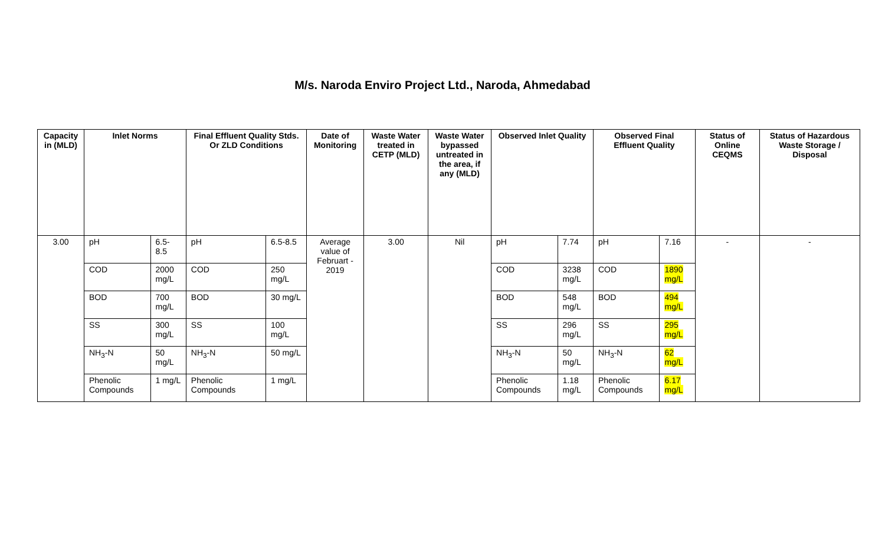M/s. Naroda Enviro Project Ltd., Naroda, Ahmedabad
| Capacity in (MLD) | Inlet Norms | | Final Effluent Quality Stds. Or ZLD Conditions | | Date of Monitoring | Waste Water treated in CETP (MLD) | Waste Water bypassed untreated in the area, if any (MLD) | Observed Inlet Quality | | Observed Final Effluent Quality | | Status of Online CEQMS | Status of Hazardous Waste Storage / Disposal |
| --- | --- | --- | --- | --- | --- | --- | --- | --- | --- | --- | --- | --- | --- |
| 3.00 | pH | 6.5-8.5 | pH | 6.5-8.5 | Average value of Februart - 2019 | 3.00 | Nil | pH | 7.74 | pH | 7.16 | - | - |
| | COD | 2000 mg/L | COD | 250 mg/L | | | | COD | 3238 mg/L | COD | 1890 mg/L | | |
| | BOD | 700 mg/L | BOD | 30 mg/L | | | | BOD | 548 mg/L | BOD | 494 mg/L | | |
| | SS | 300 mg/L | SS | 100 mg/L | | | | SS | 296 mg/L | SS | 295 mg/L | | |
| | NH<sub>3</sub>-N | 50 mg/L | NH<sub>3</sub>-N | 50 mg/L | | | | NH<sub>3</sub>-N | 50 mg/L | NH<sub>3</sub>-N | 62 mg/L | | |
| | Phenolic Compounds | 1 mg/L | Phenolic Compounds | 1 mg/L | | | | Phenolic Compounds | 1.18 mg/L | Phenolic Compounds | 6.17 mg/L | | |